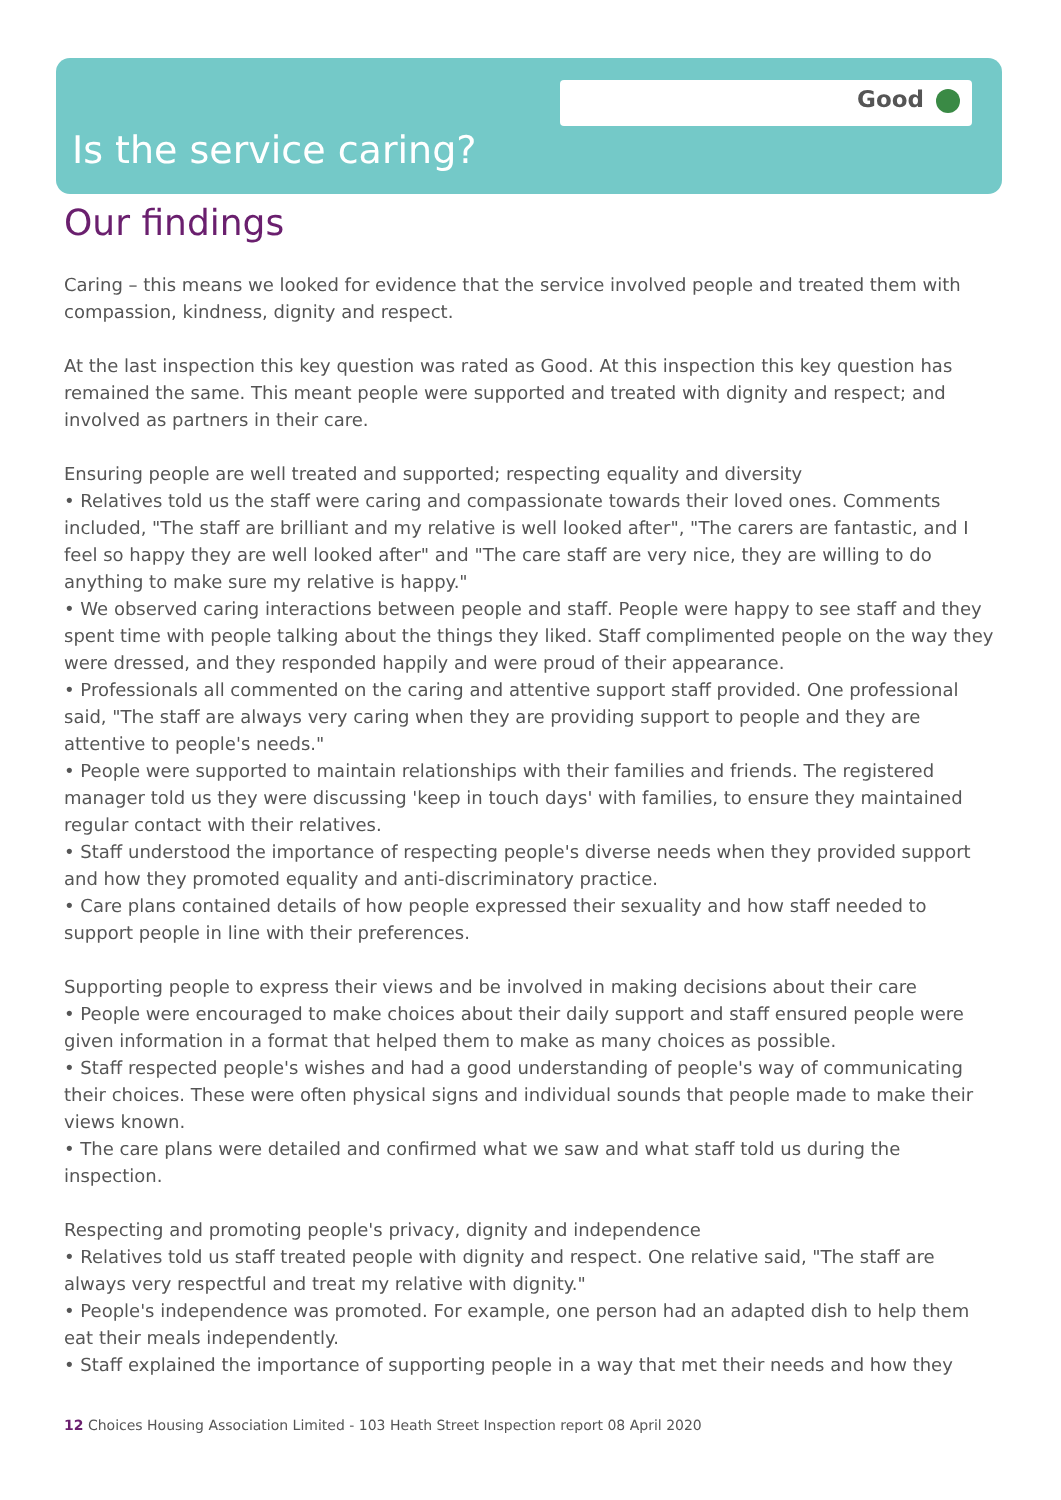Good
Is the service caring?
Our findings
Caring – this means we looked for evidence that the service involved people and treated them with compassion, kindness, dignity and respect.
At the last inspection this key question was rated as Good. At this inspection this key question has remained the same. This meant people were supported and treated with dignity and respect; and involved as partners in their care.
Ensuring people are well treated and supported; respecting equality and diversity
• Relatives told us the staff were caring and compassionate towards their loved ones. Comments included, "The staff are brilliant and my relative is well looked after", "The carers are fantastic, and I feel so happy they are well looked after" and "The care staff are very nice, they are willing to do anything to make sure my relative is happy."
• We observed caring interactions between people and staff. People were happy to see staff and they spent time with people talking about the things they liked. Staff complimented people on the way they were dressed, and they responded happily and were proud of their appearance.
• Professionals all commented on the caring and attentive support staff provided. One professional said, "The staff are always very caring when they are providing support to people and they are attentive to people's needs."
• People were supported to maintain relationships with their families and friends. The registered manager told us they were discussing 'keep in touch days' with families, to ensure they maintained regular contact with their relatives.
• Staff understood the importance of respecting people's diverse needs when they provided support and how they promoted equality and anti-discriminatory practice.
• Care plans contained details of how people expressed their sexuality and how staff needed to support people in line with their preferences.
Supporting people to express their views and be involved in making decisions about their care
• People were encouraged to make choices about their daily support and staff ensured people were given information in a format that helped them to make as many choices as possible.
• Staff respected people's wishes and had a good understanding of people's way of communicating their choices. These were often physical signs and individual sounds that people made to make their views known.
• The care plans were detailed and confirmed what we saw and what staff told us during the inspection.
Respecting and promoting people's privacy, dignity and independence
• Relatives told us staff treated people with dignity and respect. One relative said, "The staff are always very respectful and treat my relative with dignity."
• People's independence was promoted. For example, one person had an adapted dish to help them eat their meals independently.
• Staff explained the importance of supporting people in a way that met their needs and how they
12 Choices Housing Association Limited - 103 Heath Street Inspection report 08 April 2020